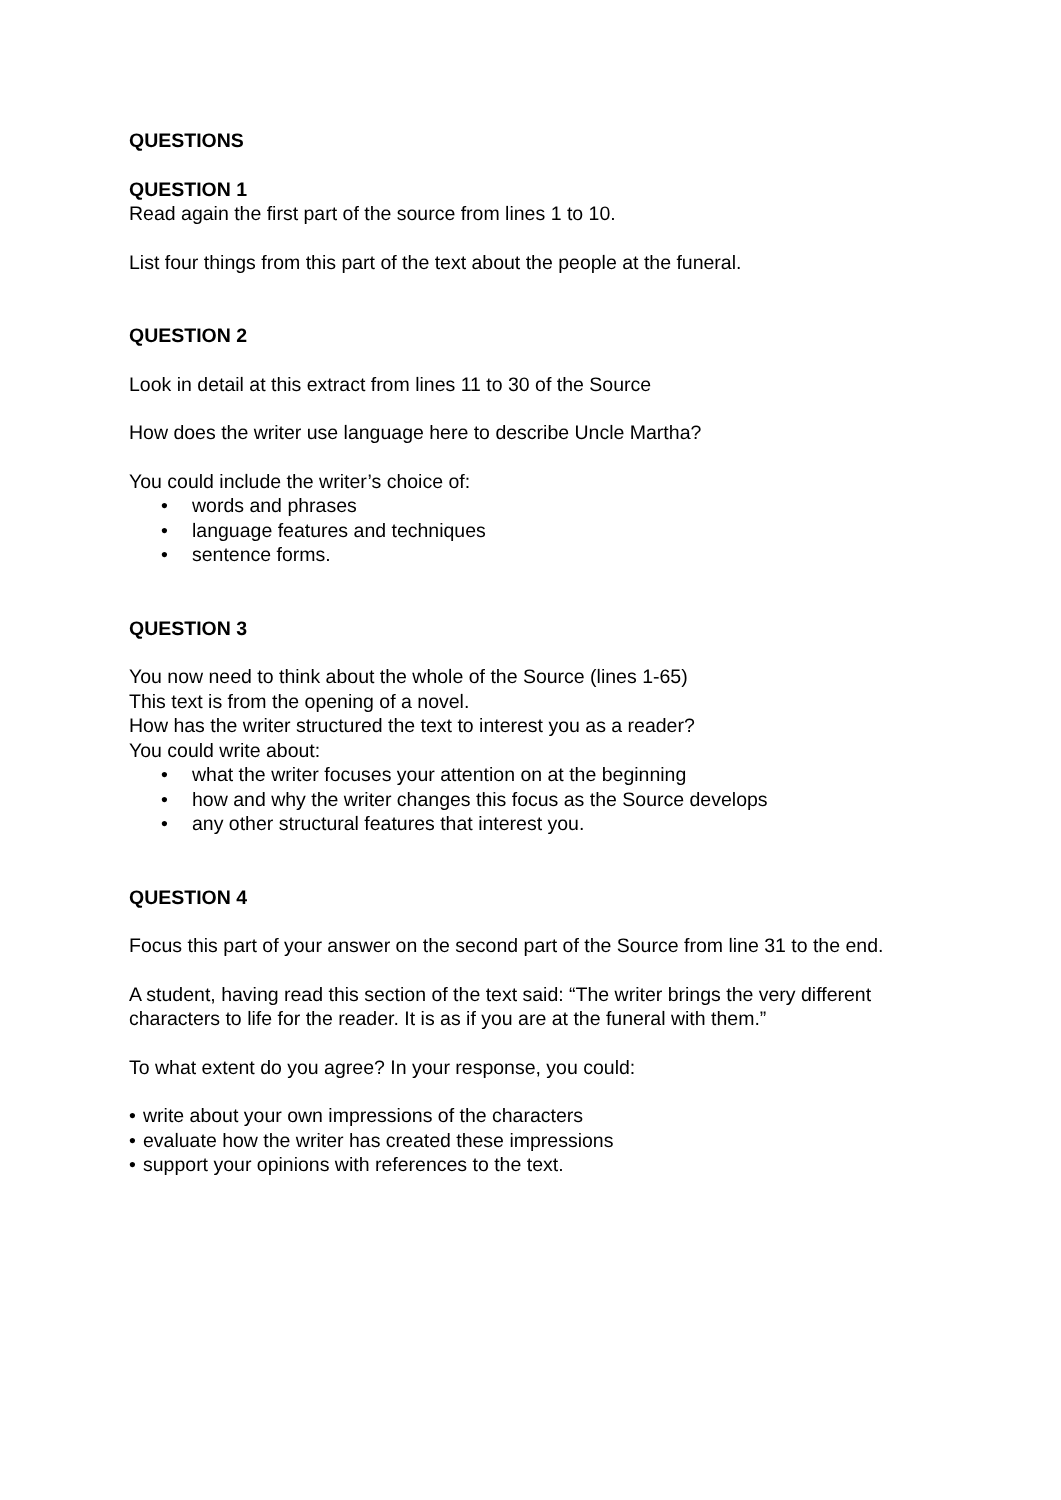QUESTIONS
QUESTION 1
Read again the first part of the source from lines 1 to 10.
List four things from this part of the text about the people at the funeral.
QUESTION 2
Look in detail at this extract from lines 11 to 30 of the Source
How does the writer use language here to describe Uncle Martha?
You could include the writer’s choice of:
• words and phrases
• language features and techniques
• sentence forms.
QUESTION 3
You now need to think about the whole of the Source (lines 1-65)
This text is from the opening of a novel.
How has the writer structured the text to interest you as a reader?
You could write about:
• what the writer focuses your attention on at the beginning
• how and why the writer changes this focus as the Source develops
• any other structural features that interest you.
QUESTION 4
Focus this part of your answer on the second part of the Source from line 31 to the end.
A student, having read this section of the text said: “The writer brings the very different characters to life for the reader. It is as if you are at the funeral with them.”
To what extent do you agree? In your response, you could:
• write about your own impressions of the characters
• evaluate how the writer has created these impressions
• support your opinions with references to the text.